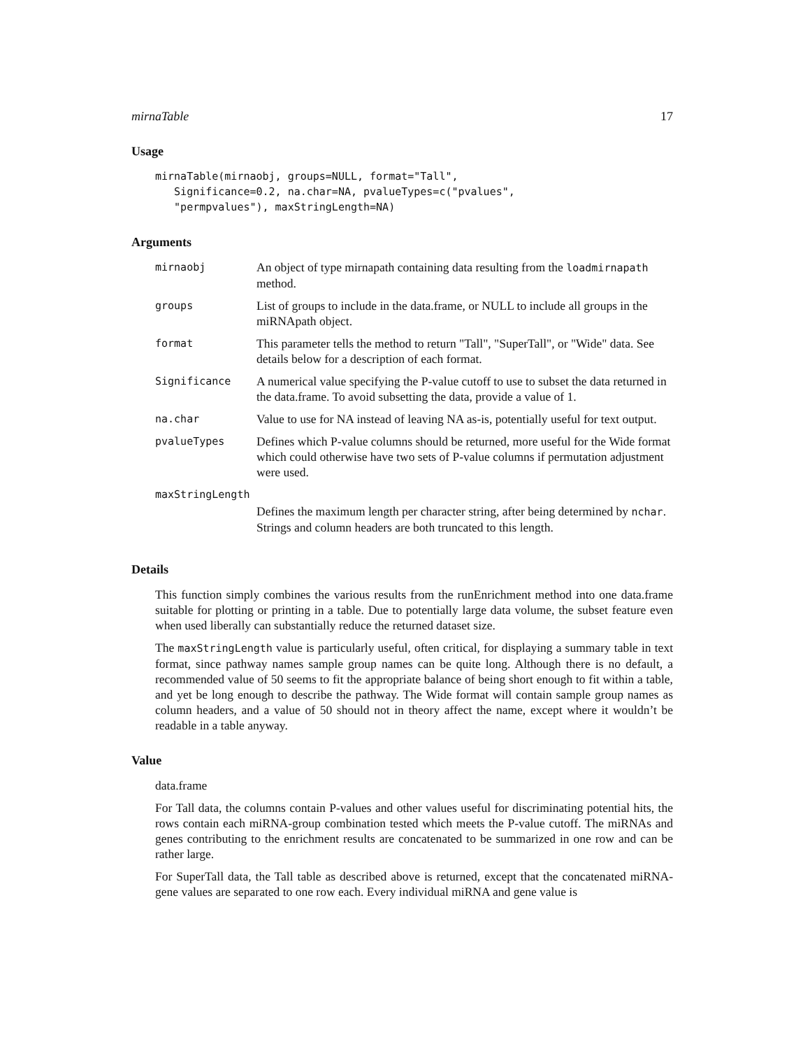mirnaTable 17
Usage
mirnaTable(mirnaobj, groups=NULL, format="Tall",
   Significance=0.2, na.char=NA, pvalueTypes=c("pvalues",
   "permpvalues"), maxStringLength=NA)
Arguments
| mirnaobj | An object of type mirnapath containing data resulting from the loadmirnapath method. |
| groups | List of groups to include in the data.frame, or NULL to include all groups in the miRNApath object. |
| format | This parameter tells the method to return "Tall", "SuperTall", or "Wide" data. See details below for a description of each format. |
| Significance | A numerical value specifying the P-value cutoff to use to subset the data returned in the data.frame. To avoid subsetting the data, provide a value of 1. |
| na.char | Value to use for NA instead of leaving NA as-is, potentially useful for text output. |
| pvalueTypes | Defines which P-value columns should be returned, more useful for the Wide format which could otherwise have two sets of P-value columns if permutation adjustment were used. |
| maxStringLength | |
| | Defines the maximum length per character string, after being determined by nchar . Strings and column headers are both truncated to this length. |
Details
This function simply combines the various results from the runEnrichment method into one data.frame suitable for plotting or printing in a table. Due to potentially large data volume, the subset feature even when used liberally can substantially reduce the returned dataset size.
The maxStringLength value is particularly useful, often critical, for displaying a summary table in text format, since pathway names sample group names can be quite long. Although there is no default, a recommended value of 50 seems to fit the appropriate balance of being short enough to fit within a table, and yet be long enough to describe the pathway. The Wide format will contain sample group names as column headers, and a value of 50 should not in theory affect the name, except where it wouldn’t be readable in a table anyway.
Value
data.frame
For Tall data, the columns contain P-values and other values useful for discriminating potential hits, the rows contain each miRNA-group combination tested which meets the P-value cutoff. The miRNAs and genes contributing to the enrichment results are concatenated to be summarized in one row and can be rather large.
For SuperTall data, the Tall table as described above is returned, except that the concatenated miRNA-gene values are separated to one row each. Every individual miRNA and gene value is